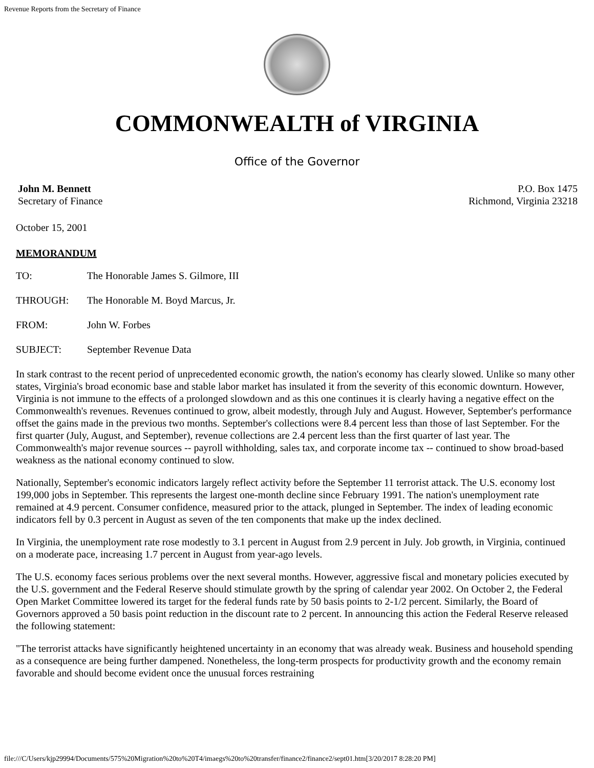Revenue Reports from the Secretary of Finance
COMMONWEALTH of VIRGINIA
Office of the Governor
John M. Bennett
Secretary of Finance
P.O. Box 1475
Richmond, Virginia 23218
October 15, 2001
MEMORANDUM
TO: The Honorable James S. Gilmore, III
THROUGH: The Honorable M. Boyd Marcus, Jr.
FROM: John W. Forbes
SUBJECT: September Revenue Data
In stark contrast to the recent period of unprecedented economic growth, the nation's economy has clearly slowed. Unlike so many other states, Virginia's broad economic base and stable labor market has insulated it from the severity of this economic downturn. However, Virginia is not immune to the effects of a prolonged slowdown and as this one continues it is clearly having a negative effect on the Commonwealth's revenues. Revenues continued to grow, albeit modestly, through July and August. However, September's performance offset the gains made in the previous two months. September's collections were 8.4 percent less than those of last September. For the first quarter (July, August, and September), revenue collections are 2.4 percent less than the first quarter of last year. The Commonwealth's major revenue sources -- payroll withholding, sales tax, and corporate income tax -- continued to show broad-based weakness as the national economy continued to slow.
Nationally, September's economic indicators largely reflect activity before the September 11 terrorist attack. The U.S. economy lost 199,000 jobs in September. This represents the largest one-month decline since February 1991. The nation's unemployment rate remained at 4.9 percent. Consumer confidence, measured prior to the attack, plunged in September. The index of leading economic indicators fell by 0.3 percent in August as seven of the ten components that make up the index declined.
In Virginia, the unemployment rate rose modestly to 3.1 percent in August from 2.9 percent in July. Job growth, in Virginia, continued on a moderate pace, increasing 1.7 percent in August from year-ago levels.
The U.S. economy faces serious problems over the next several months. However, aggressive fiscal and monetary policies executed by the U.S. government and the Federal Reserve should stimulate growth by the spring of calendar year 2002. On October 2, the Federal Open Market Committee lowered its target for the federal funds rate by 50 basis points to 2-1/2 percent. Similarly, the Board of Governors approved a 50 basis point reduction in the discount rate to 2 percent. In announcing this action the Federal Reserve released the following statement:
"The terrorist attacks have significantly heightened uncertainty in an economy that was already weak. Business and household spending as a consequence are being further dampened. Nonetheless, the long-term prospects for productivity growth and the economy remain favorable and should become evident once the unusual forces restraining
file:///C/Users/kjp29994/Documents/575%20Migration%20to%20T4/imaegs%20to%20transfer/finance2/finance2/sept01.htm[3/20/2017 8:28:20 PM]